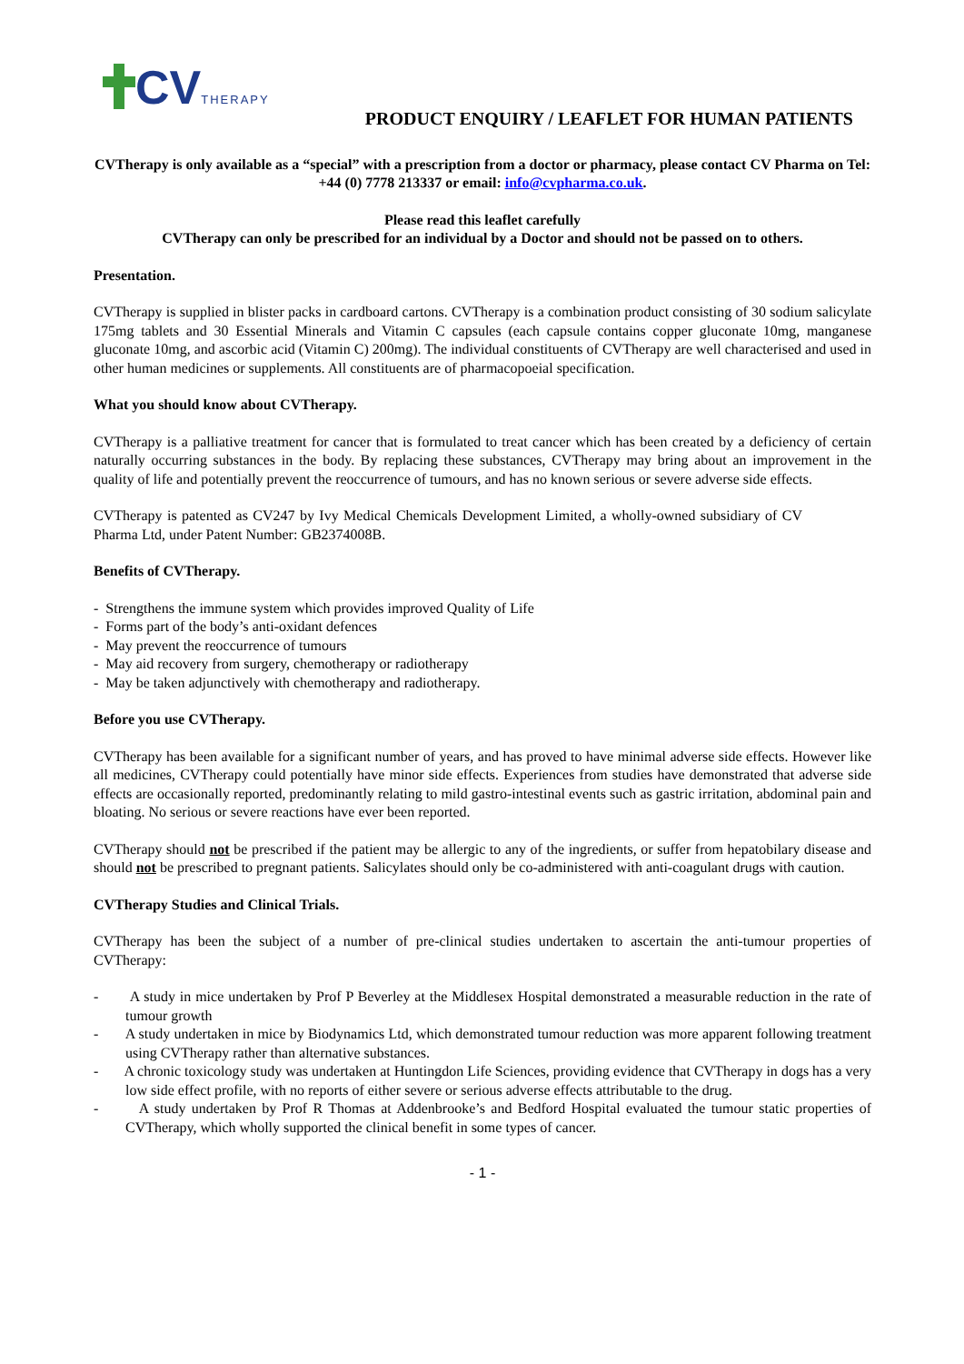CV THERAPY
PRODUCT ENQUIRY / LEAFLET FOR HUMAN PATIENTS
CVTherapy is only available as a “special” with a prescription from a doctor or pharmacy, please contact CV Pharma on Tel: +44 (0) 7778 213337 or email: info@cvpharma.co.uk.
Please read this leaflet carefully
CVTherapy can only be prescribed for an individual by a Doctor and should not be passed on to others.
Presentation.
CVTherapy is supplied in blister packs in cardboard cartons. CVTherapy is a combination product consisting of 30 sodium salicylate 175mg tablets and 30 Essential Minerals and Vitamin C capsules (each capsule contains copper gluconate 10mg, manganese gluconate 10mg, and ascorbic acid (Vitamin C) 200mg). The individual constituents of CVTherapy are well characterised and used in other human medicines or supplements. All constituents are of pharmacopoeial specification.
What you should know about CVTherapy.
CVTherapy is a palliative treatment for cancer that is formulated to treat cancer which has been created by a deficiency of certain naturally occurring substances in the body. By replacing these substances, CVTherapy may bring about an improvement in the quality of life and potentially prevent the reoccurrence of tumours, and has no known serious or severe adverse side effects.
CVTherapy is patented as CV247 by Ivy Medical Chemicals Development Limited, a wholly-owned subsidiary of CV Pharma Ltd, under Patent Number: GB2374008B.
Benefits of CVTherapy.
- Strengthens the immune system which provides improved Quality of Life
- Forms part of the body’s anti-oxidant defences
- May prevent the reoccurrence of tumours
- May aid recovery from surgery, chemotherapy or radiotherapy
- May be taken adjunctively with chemotherapy and radiotherapy.
Before you use CVTherapy.
CVTherapy has been available for a significant number of years, and has proved to have minimal adverse side effects. However like all medicines, CVTherapy could potentially have minor side effects. Experiences from studies have demonstrated that adverse side effects are occasionally reported, predominantly relating to mild gastro-intestinal events such as gastric irritation, abdominal pain and bloating. No serious or severe reactions have ever been reported.
CVTherapy should not be prescribed if the patient may be allergic to any of the ingredients, or suffer from hepatobilary disease and should not be prescribed to pregnant patients. Salicylates should only be co-administered with anti-coagulant drugs with caution.
CVTherapy Studies and Clinical Trials.
CVTherapy has been the subject of a number of pre-clinical studies undertaken to ascertain the anti-tumour properties of CVTherapy:
- A study in mice undertaken by Prof P Beverley at the Middlesex Hospital demonstrated a measurable reduction in the rate of tumour growth
- A study undertaken in mice by Biodynamics Ltd, which demonstrated tumour reduction was more apparent following treatment using CVTherapy rather than alternative substances.
- A chronic toxicology study was undertaken at Huntingdon Life Sciences, providing evidence that CVTherapy in dogs has a very low side effect profile, with no reports of either severe or serious adverse effects attributable to the drug.
- A study undertaken by Prof R Thomas at Addenbrooke’s and Bedford Hospital evaluated the tumour static properties of CVTherapy, which wholly supported the clinical benefit in some types of cancer.
- 1 -